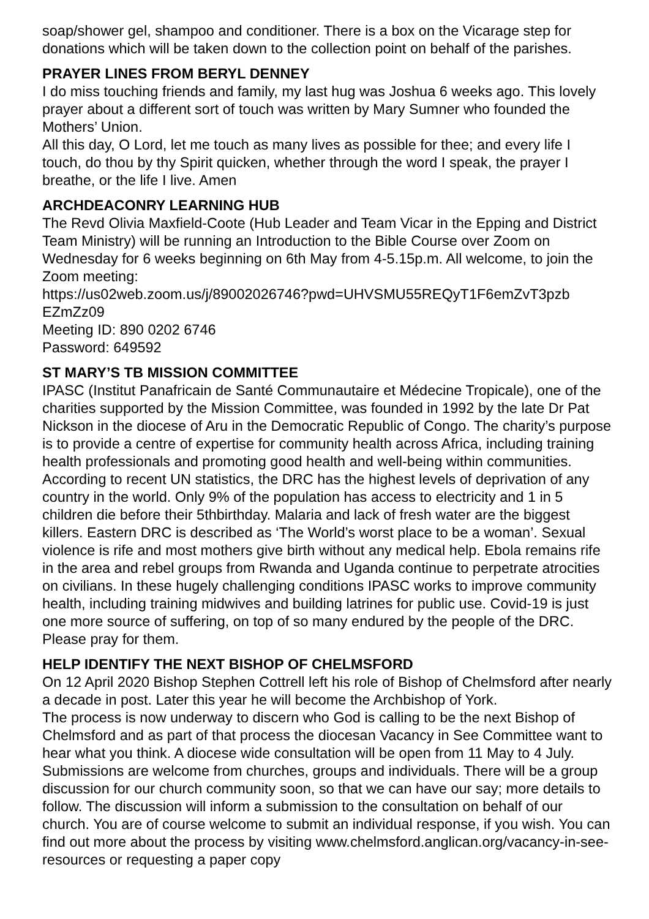soap/shower gel, shampoo and conditioner. There is a box on the Vicarage step for donations which will be taken down to the collection point on behalf of the parishes.
PRAYER LINES FROM BERYL DENNEY
I do miss touching friends and family, my last hug was Joshua 6 weeks ago. This lovely prayer about a different sort of touch was written by Mary Sumner who founded the Mothers’ Union.
All this day, O Lord, let me touch as many lives as possible for thee; and every life I touch, do thou by thy Spirit quicken, whether through the word I speak, the prayer I breathe, or the life I live. Amen
ARCHDEACONRY LEARNING HUB
The Revd Olivia Maxfield-Coote (Hub Leader and Team Vicar in the Epping and District Team Ministry) will be running an Introduction to the Bible Course over Zoom on Wednesday for 6 weeks beginning on 6th May from 4-5.15p.m. All welcome, to join the Zoom meeting:
https://us02web.zoom.us/j/89002026746?pwd=UHVSMU55REQyT1F6emZvT3pzb
EZmZz09
Meeting ID: 890 0202 6746
Password: 649592
ST MARY’S TB MISSION COMMITTEE
IPASC (Institut Panafricain de Santé Communautaire et Médecine Tropicale), one of the charities supported by the Mission Committee, was founded in 1992 by the late Dr Pat Nickson in the diocese of Aru in the Democratic Republic of Congo. The charity’s purpose is to provide a centre of expertise for community health across Africa, including training health professionals and promoting good health and well-being within communities. According to recent UN statistics, the DRC has the highest levels of deprivation of any country in the world. Only 9% of the population has access to electricity and 1 in 5 children die before their 5thbirthday. Malaria and lack of fresh water are the biggest killers. Eastern DRC is described as ‘The World’s worst place to be a woman’. Sexual violence is rife and most mothers give birth without any medical help. Ebola remains rife in the area and rebel groups from Rwanda and Uganda continue to perpetrate atrocities on civilians. In these hugely challenging conditions IPASC works to improve community health, including training midwives and building latrines for public use. Covid-19 is just one more source of suffering, on top of so many endured by the people of the DRC. Please pray for them.
HELP IDENTIFY THE NEXT BISHOP OF CHELMSFORD
On 12 April 2020 Bishop Stephen Cottrell left his role of Bishop of Chelmsford after nearly a decade in post. Later this year he will become the Archbishop of York.
The process is now underway to discern who God is calling to be the next Bishop of Chelmsford and as part of that process the diocesan Vacancy in See Committee want to hear what you think. A diocese wide consultation will be open from 11 May to 4 July. Submissions are welcome from churches, groups and individuals. There will be a group discussion for our church community soon, so that we can have our say; more details to follow. The discussion will inform a submission to the consultation on behalf of our church. You are of course welcome to submit an individual response, if you wish. You can find out more about the process by visiting www.chelmsford.anglican.org/vacancy-in-see-resources or requesting a paper copy